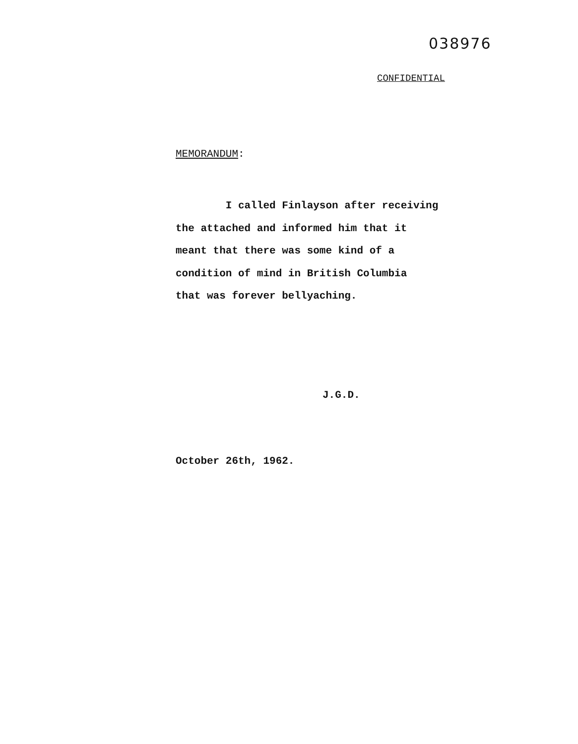038976
CONFIDENTIAL
MEMORANDUM:
I called Finlayson after receiving
the attached and informed him that it
meant that there was some kind of a
condition of mind in British Columbia
that was forever bellyaching.
J.G.D.
October 26th, 1962.